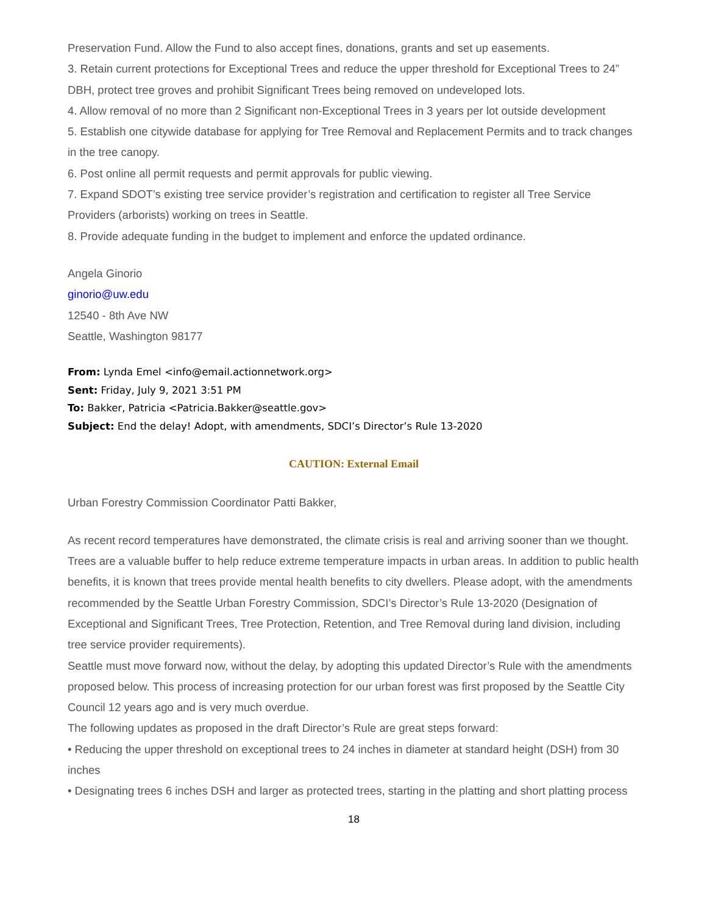Preservation Fund. Allow the Fund to also accept fines, donations, grants and set up easements.
3. Retain current protections for Exceptional Trees and reduce the upper threshold for Exceptional Trees to 24” DBH, protect tree groves and prohibit Significant Trees being removed on undeveloped lots.
4. Allow removal of no more than 2 Significant non-Exceptional Trees in 3 years per lot outside development
5. Establish one citywide database for applying for Tree Removal and Replacement Permits and to track changes in the tree canopy.
6. Post online all permit requests and permit approvals for public viewing.
7. Expand SDOT’s existing tree service provider’s registration and certification to register all Tree Service Providers (arborists) working on trees in Seattle.
8. Provide adequate funding in the budget to implement and enforce the updated ordinance.
Angela Ginorio
ginorio@uw.edu
12540 - 8th Ave NW
Seattle, Washington 98177
From: Lynda Emel <info@email.actionnetwork.org>
Sent: Friday, July 9, 2021 3:51 PM
To: Bakker, Patricia <Patricia.Bakker@seattle.gov>
Subject: End the delay! Adopt, with amendments, SDCI’s Director’s Rule 13-2020
CAUTION: External Email
Urban Forestry Commission Coordinator Patti Bakker,
As recent record temperatures have demonstrated, the climate crisis is real and arriving sooner than we thought. Trees are a valuable buffer to help reduce extreme temperature impacts in urban areas. In addition to public health benefits, it is known that trees provide mental health benefits to city dwellers. Please adopt, with the amendments recommended by the Seattle Urban Forestry Commission, SDCI’s Director’s Rule 13-2020 (Designation of Exceptional and Significant Trees, Tree Protection, Retention, and Tree Removal during land division, including tree service provider requirements).
Seattle must move forward now, without the delay, by adopting this updated Director’s Rule with the amendments proposed below. This process of increasing protection for our urban forest was first proposed by the Seattle City Council 12 years ago and is very much overdue.
The following updates as proposed in the draft Director’s Rule are great steps forward:
• Reducing the upper threshold on exceptional trees to 24 inches in diameter at standard height (DSH) from 30 inches
• Designating trees 6 inches DSH and larger as protected trees, starting in the platting and short platting process
18